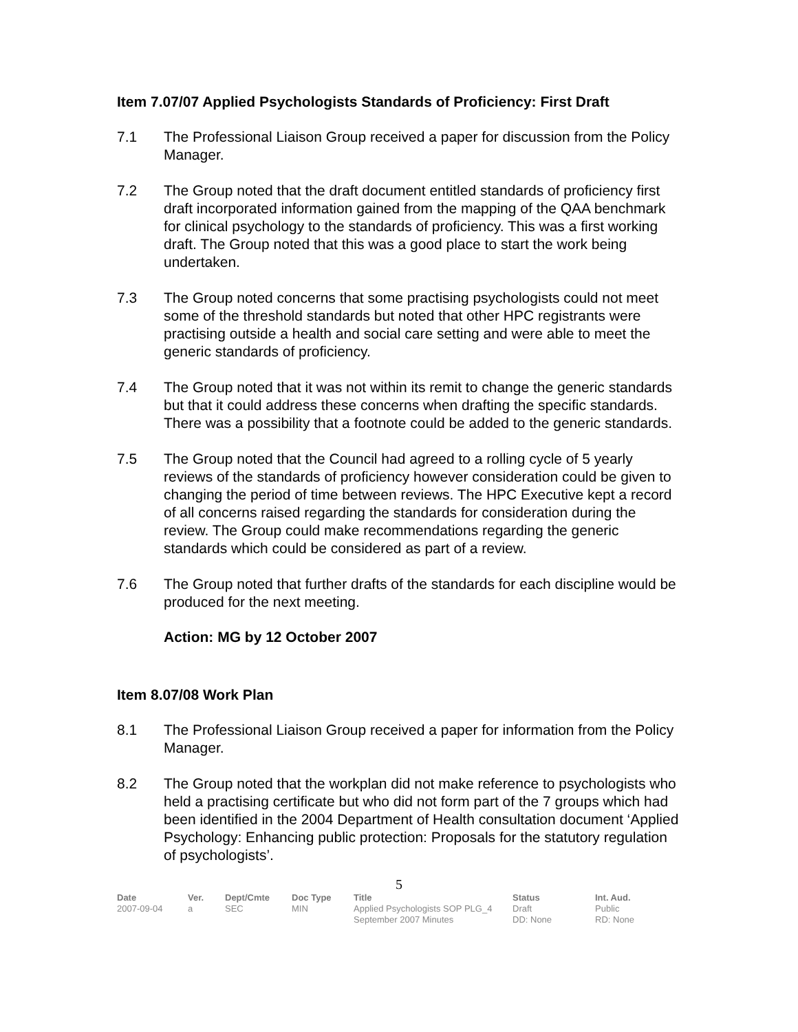Item 7.07/07 Applied Psychologists Standards of Proficiency: First Draft
7.1 The Professional Liaison Group received a paper for discussion from the Policy Manager.
7.2 The Group noted that the draft document entitled standards of proficiency first draft incorporated information gained from the mapping of the QAA benchmark for clinical psychology to the standards of proficiency. This was a first working draft. The Group noted that this was a good place to start the work being undertaken.
7.3 The Group noted concerns that some practising psychologists could not meet some of the threshold standards but noted that other HPC registrants were practising outside a health and social care setting and were able to meet the generic standards of proficiency.
7.4 The Group noted that it was not within its remit to change the generic standards but that it could address these concerns when drafting the specific standards. There was a possibility that a footnote could be added to the generic standards.
7.5 The Group noted that the Council had agreed to a rolling cycle of 5 yearly reviews of the standards of proficiency however consideration could be given to changing the period of time between reviews. The HPC Executive kept a record of all concerns raised regarding the standards for consideration during the review. The Group could make recommendations regarding the generic standards which could be considered as part of a review.
7.6 The Group noted that further drafts of the standards for each discipline would be produced for the next meeting.
Action: MG by 12 October 2007
Item 8.07/08 Work Plan
8.1 The Professional Liaison Group received a paper for information from the Policy Manager.
8.2 The Group noted that the workplan did not make reference to psychologists who held a practising certificate but who did not form part of the 7 groups which had been identified in the 2004 Department of Health consultation document ‘Applied Psychology: Enhancing public protection: Proposals for the statutory regulation of psychologists’.
5
Date
2007-09-04
Ver.
a
Dept/Cmte
SEC
Doc Type
MIN
Title
Applied Psychologists SOP PLG_4
September 2007 Minutes
Status
Draft
DD: None
Int. Aud.
Public
RD: None